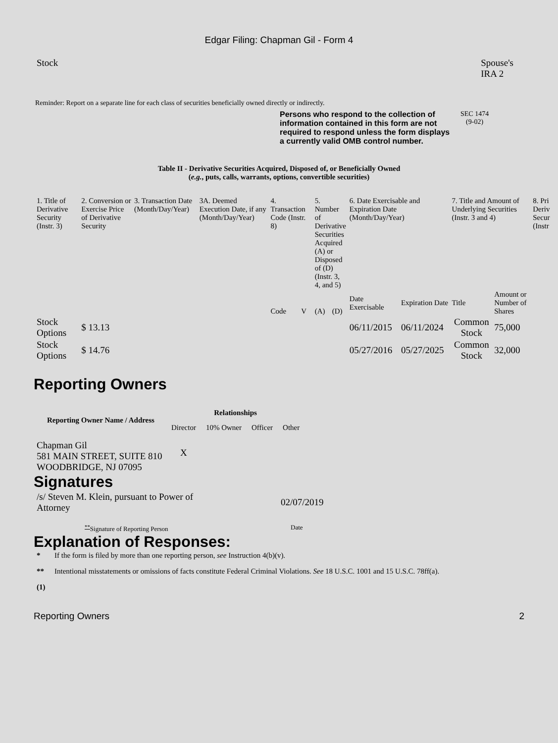Edgar Filing: Chapman Gil - Form 4
Stock Spouse's
IRA 2
Reminder: Report on a separate line for each class of securities beneficially owned directly or indirectly.
Persons who respond to the collection of information contained in this form are not required to respond unless the form displays a currently valid OMB control number.
SEC 1474
(9-02)
Table II - Derivative Securities Acquired, Disposed of, or Beneficially Owned
(e.g., puts, calls, warrants, options, convertible securities)
| 1. Title of Derivative Security (Instr. 3) | 2. Conversion or Exercise Price of Derivative Security | 3. Transaction Date (Month/Day/Year) | 3A. Deemed Execution Date, if any (Month/Day/Year) | 4. Transaction Code (Instr. 8) | | 5. Number of Derivative Securities Acquired (A) or Disposed of (D) (Instr. 3, 4, and 5) | | 6. Date Exercisable and Expiration Date (Month/Day/Year) | | 7. Title and Amount of Underlying Securities (Instr. 3 and 4) | | 8. Pri Deriv Secur (Instr |
| | | | | Code | V | (A) | (D) | Date Exercisable | Expiration Date | Title | Amount or Number of Shares | |
| Stock Options | $ 13.13 | | | | | | | 06/11/2015 | 06/11/2024 | Common Stock | 75,000 | |
| Stock Options | $ 14.76 | | | | | | | 05/27/2016 | 05/27/2025 | Common Stock | 32,000 | |
Reporting Owners
| Reporting Owner Name / Address | Relationships | | | |
| --- | --- | --- | --- | --- |
| | Director | 10% Owner | Officer | Other |
| Chapman Gil 581 MAIN STREET, SUITE 810 WOODBRIDGE, NJ 07095 | X | | | |
Signatures
| /s/ Steven M. Klein, pursuant to Power of Attorney | 02/07/2019 |
| <sup>**</sup> Signature of Reporting Person | Date |
Explanation of Responses:
| * | If the form is filed by more than one reporting person, see Instruction 4(b)(v). |
| ** | Intentional misstatements or omissions of facts constitute Federal Criminal Violations. See 18 U.S.C. 1001 and 15 U.S.C. 78ff(a). |
| (1) | |
Reporting Owners 2